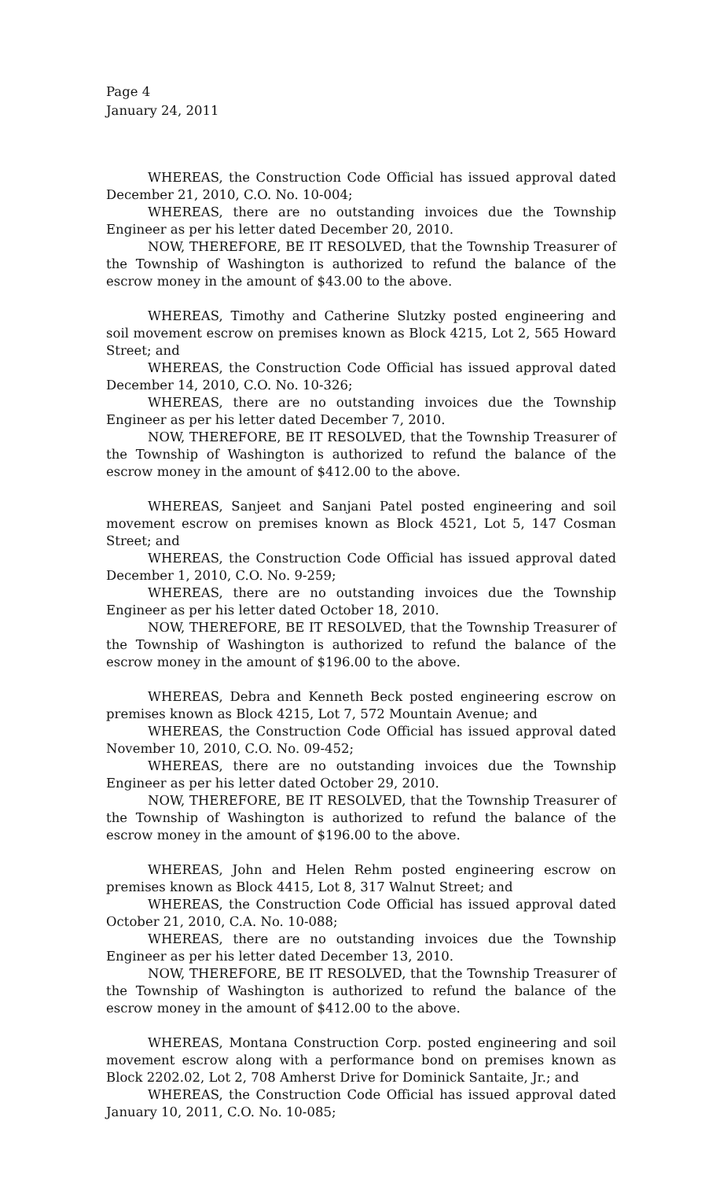Page 4
January 24, 2011
WHEREAS, the Construction Code Official has issued approval dated December 21, 2010, C.O. No. 10-004;
WHEREAS, there are no outstanding invoices due the Township Engineer as per his letter dated December 20, 2010.
NOW, THEREFORE, BE IT RESOLVED, that the Township Treasurer of the Township of Washington is authorized to refund the balance of the escrow money in the amount of $43.00 to the above.
WHEREAS, Timothy and Catherine Slutzky posted engineering and soil movement escrow on premises known as Block 4215, Lot 2, 565 Howard Street; and
WHEREAS, the Construction Code Official has issued approval dated December 14, 2010, C.O. No. 10-326;
WHEREAS, there are no outstanding invoices due the Township Engineer as per his letter dated December 7, 2010.
NOW, THEREFORE, BE IT RESOLVED, that the Township Treasurer of the Township of Washington is authorized to refund the balance of the escrow money in the amount of $412.00 to the above.
WHEREAS, Sanjeet and Sanjani Patel posted engineering and soil movement escrow on premises known as Block 4521, Lot 5, 147 Cosman Street; and
WHEREAS, the Construction Code Official has issued approval dated December 1, 2010, C.O. No. 9-259;
WHEREAS, there are no outstanding invoices due the Township Engineer as per his letter dated October 18, 2010.
NOW, THEREFORE, BE IT RESOLVED, that the Township Treasurer of the Township of Washington is authorized to refund the balance of the escrow money in the amount of $196.00 to the above.
WHEREAS, Debra and Kenneth Beck posted engineering escrow on premises known as Block 4215, Lot 7, 572 Mountain Avenue; and
WHEREAS, the Construction Code Official has issued approval dated November 10, 2010, C.O. No. 09-452;
WHEREAS, there are no outstanding invoices due the Township Engineer as per his letter dated October 29, 2010.
NOW, THEREFORE, BE IT RESOLVED, that the Township Treasurer of the Township of Washington is authorized to refund the balance of the escrow money in the amount of $196.00 to the above.
WHEREAS, John and Helen Rehm posted engineering escrow on premises known as Block 4415, Lot 8, 317 Walnut Street; and
WHEREAS, the Construction Code Official has issued approval dated October 21, 2010, C.A. No. 10-088;
WHEREAS, there are no outstanding invoices due the Township Engineer as per his letter dated December 13, 2010.
NOW, THEREFORE, BE IT RESOLVED, that the Township Treasurer of the Township of Washington is authorized to refund the balance of the escrow money in the amount of $412.00 to the above.
WHEREAS, Montana Construction Corp. posted engineering and soil movement escrow along with a performance bond on premises known as Block 2202.02, Lot 2, 708 Amherst Drive for Dominick Santaite, Jr.; and
WHEREAS, the Construction Code Official has issued approval dated January 10, 2011, C.O. No. 10-085;